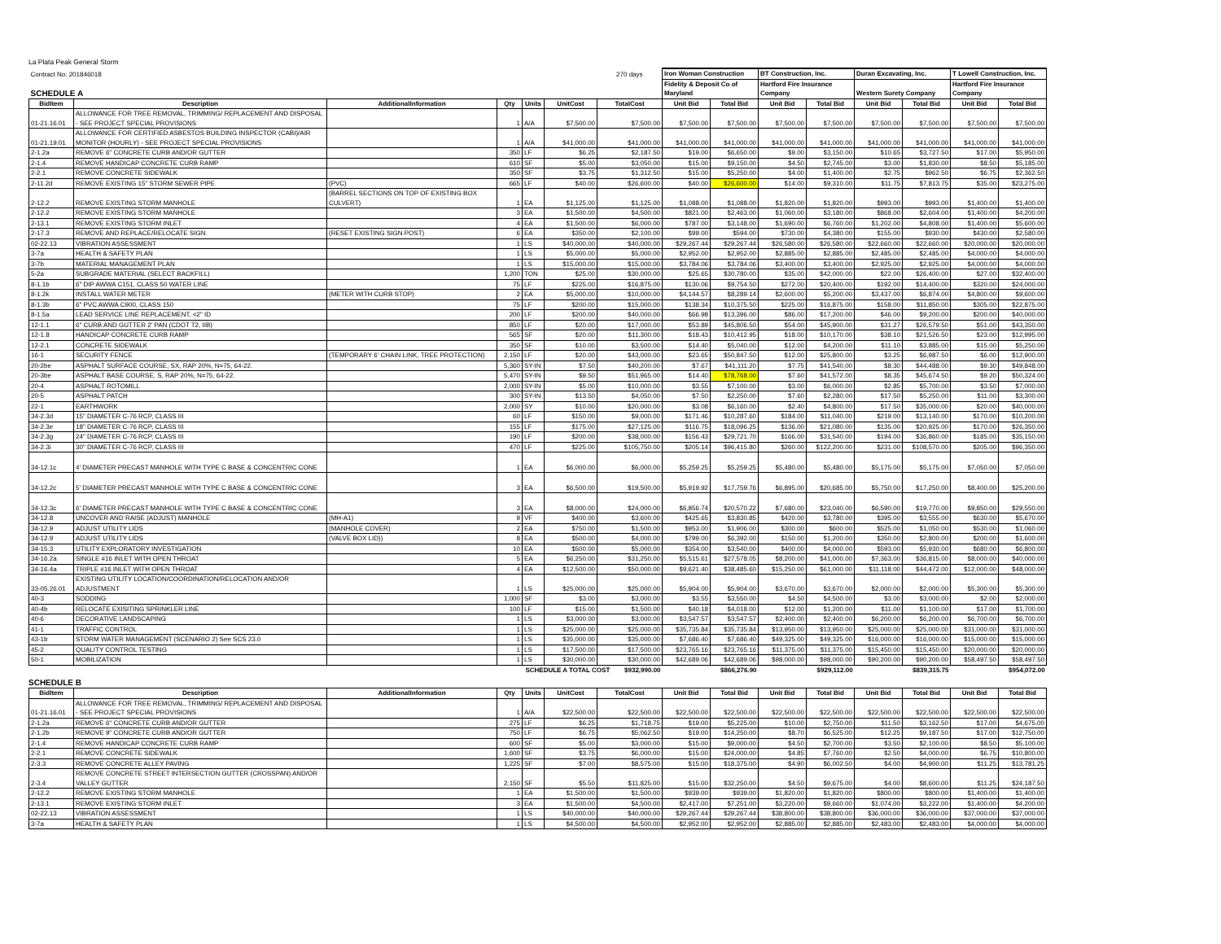La Plata Peak General Storm
| Contract No: 201846018 | | | | | | 270 days | Iron Woman Construction | | BT Construction, Inc. | | Duran Excavating, Inc. | | T Lowell Construction, Inc. | |
| SCHEDULE A | | | | | | | Fidelity & Deposit Co of Maryland | | Hartford Fire Insurance Company | | Western Surety Company | | Hartford Fire Insurance Company | |
| BidItem | Description | AdditionalInformation | Qty | Units | UnitCost | TotalCost | Unit Bid | Total Bid | Unit Bid | Total Bid | Unit Bid | Total Bid | Unit Bid | Total Bid |
| 01-21.16.01 | ALLOWANCE FOR TREE REMOVAL, TRIMMING/ REPLACEMENT AND DISPOSAL - SEE PROJECT SPECIAL PROVISIONS | | 1 | A/A | $7,500.00 | $7,500.00 | $7,500.00 | $7,500.00 | $7,500.00 | $7,500.00 | $7,500.00 | $7,500.00 | $7,500.00 | $7,500.00 |
| 01-21.19.01 | ALLOWANCE FOR CERTIFIED ASBESTOS BUILDING INSPECTOR (CABI)/AIR MONITOR (HOURLY) - SEE PROJECT SPECIAL PROVISIONS | | 1 | A/A | $41,000.00 | $41,000.00 | $41,000.00 | $41,000.00 | $41,000.00 | $41,000.00 | $41,000.00 | $41,000.00 | $41,000.00 | $41,000.00 |
| 2-1.2a | REMOVE 6" CONCRETE CURB AND/OR GUTTER | | 350 | LF | $6.25 | $2,187.50 | $19.00 | $6,650.00 | $9.00 | $3,150.00 | $10.65 | $3,727.50 | $17.00 | $5,950.00 |
| 2-1.4 | REMOVE HANDICAP CONCRETE CURB RAMP | | 610 | SF | $5.00 | $3,050.00 | $15.00 | $9,150.00 | $4.50 | $2,745.00 | $3.00 | $1,830.00 | $8.50 | $5,185.00 |
| 2-2.1 | REMOVE CONCRETE SIDEWALK | | 350 | SF | $3.75 | $1,312.50 | $15.00 | $5,250.00 | $4.00 | $1,400.00 | $2.75 | $962.50 | $6.75 | $2,362.50 |
| 2-11.2d | REMOVE EXISTING 15" STORM SEWER PIPE | (PVC) | 665 | LF | $40.00 | $26,600.00 | $40.00 | $26,600.00 | $14.00 | $9,310.00 | $11.75 | $7,813.75 | $35.00 | $23,275.00 |
| 2-12.2 | REMOVE EXISTING STORM MANHOLE | (BARREL SECTIONS ON TOP OF EXISTING BOX CULVERT) | 1 | EA | $1,125.00 | $1,125.00 | $1,088.00 | $1,088.00 | $1,820.00 | $1,820.00 | $993.00 | $993.00 | $1,400.00 | $1,400.00 |
| 2-12.2 | REMOVE EXISTING STORM MANHOLE | | 3 | EA | $1,500.00 | $4,500.00 | $821.00 | $2,463.00 | $1,060.00 | $3,180.00 | $868.00 | $2,604.00 | $1,400.00 | $4,200.00 |
| 2-13.1 | REMOVE EXISTING STORM INLET | | 4 | EA | $1,500.00 | $6,000.00 | $787.00 | $3,148.00 | $1,690.00 | $6,760.00 | $1,202.00 | $4,808.00 | $1,400.00 | $5,600.00 |
| 2-17.3 | REMOVE AND REPLACE/RELOCATE SIGN | (RESET EXISTING SIGN POST) | 6 | EA | $350.00 | $2,100.00 | $99.00 | $594.00 | $730.00 | $4,380.00 | $155.00 | $930.00 | $430.00 | $2,580.00 |
| 02-22.13 | VIBRATION ASSESSMENT | | 1 | LS | $40,000.00 | $40,000.00 | $29,267.44 | $29,267.44 | $26,580.00 | $26,580.00 | $22,660.00 | $22,660.00 | $20,000.00 | $20,000.00 |
| 3-7a | HEALTH & SAFETY PLAN | | 1 | LS | $5,000.00 | $5,000.00 | $2,952.00 | $2,952.00 | $2,885.00 | $2,885.00 | $2,485.00 | $2,485.00 | $4,000.00 | $4,000.00 |
| 3-7b | MATERIAL MANAGEMENT PLAN | | 1 | LS | $15,000.00 | $15,000.00 | $3,784.06 | $3,784.06 | $3,400.00 | $3,400.00 | $2,925.00 | $2,925.00 | $4,000.00 | $4,000.00 |
| 5-2a | SUBGRADE MATERIAL (SELECT BACKFILL) | | 1,200 | TON | $25.00 | $30,000.00 | $25.65 | $30,780.00 | $35.00 | $42,000.00 | $22.00 | $26,400.00 | $27.00 | $32,400.00 |
| 8-1.1b | 6" DIP AWWA C151, CLASS 50 WATER LINE | | 75 | LF | $225.00 | $16,875.00 | $130.06 | $9,754.50 | $272.00 | $20,400.00 | $192.00 | $14,400.00 | $320.00 | $24,000.00 |
| 8-1.2k | INSTALL WATER METER | (METER WITH CURB STOP) | 2 | EA | $5,000.00 | $10,000.00 | $4,144.57 | $8,289.14 | $2,600.00 | $5,200.00 | $3,437.00 | $6,874.00 | $4,800.00 | $9,600.00 |
| 8-1.3b | 6" PVC AWWA C900, CLASS 150 | | 75 | LF | $200.00 | $15,000.00 | $138.34 | $10,375.50 | $225.00 | $16,875.00 | $158.00 | $11,850.00 | $305.00 | $22,875.00 |
| 8-1.5a | LEAD SERVICE LINE REPLACEMENT, <2" ID | | 200 | LF | $200.00 | $40,000.00 | $66.98 | $13,396.00 | $86.00 | $17,200.00 | $46.00 | $9,200.00 | $200.00 | $40,000.00 |
| 12-1.1 | 6" CURB AND GUTTER 2' PAN (CDOT T2, IIB) | | 850 | LF | $20.00 | $17,000.00 | $53.89 | $45,806.50 | $54.00 | $45,900.00 | $31.27 | $26,579.50 | $51.00 | $43,350.00 |
| 12-1.8 | HANDICAP CONCRETE CURB RAMP | | 565 | SF | $20.00 | $11,300.00 | $18.43 | $10,412.95 | $18.00 | $10,170.00 | $38.10 | $21,526.50 | $23.00 | $12,995.00 |
| 12-2.1 | CONCRETE SIDEWALK | | 350 | SF | $10.00 | $3,500.00 | $14.40 | $5,040.00 | $12.00 | $4,200.00 | $11.10 | $3,885.00 | $15.00 | $5,250.00 |
| 16-1 | SECURITY FENCE | (TEMPORARY 6' CHAIN LINK, TREE PROTECTION) | 2,150 | LF | $20.00 | $43,000.00 | $23.65 | $50,847.50 | $12.00 | $25,800.00 | $3.25 | $6,987.50 | $6.00 | $12,900.00 |
| 20-2be | ASPHALT SURFACE COURSE, SX, RAP 20%, N=75, 64-22. | | 5,360 | SY-IN | $7.50 | $40,200.00 | $7.67 | $41,111.20 | $7.75 | $41,540.00 | $8.30 | $44,488.00 | $9.30 | $49,848.00 |
| 20-3be | ASPHALT BASE COURSE, S, RAP 20%, N=75, 64-22. | | 5,470 | SY-IN | $9.50 | $51,965.00 | $14.40 | $78,768.00 | $7.60 | $41,572.00 | $8.35 | $45,674.50 | $9.20 | $50,324.00 |
| 20-4 | ASPHALT ROTOMILL | | 2,000 | SY-IN | $5.00 | $10,000.00 | $3.55 | $7,100.00 | $3.00 | $6,000.00 | $2.85 | $5,700.00 | $3.50 | $7,000.00 |
| 20-5 | ASPHALT PATCH | | 300 | SY-IN | $13.50 | $4,050.00 | $7.50 | $2,250.00 | $7.60 | $2,280.00 | $17.50 | $5,250.00 | $11.00 | $3,300.00 |
| 22-1 | EARTHWORK | | 2,000 | SY | $10.00 | $20,000.00 | $3.08 | $6,160.00 | $2.40 | $4,800.00 | $17.50 | $35,000.00 | $20.00 | $40,000.00 |
| 34-2.3d | 15" DIAMETER C-76 RCP, CLASS III | | 60 | LF | $150.00 | $9,000.00 | $171.46 | $10,287.60 | $184.00 | $11,040.00 | $219.00 | $13,140.00 | $170.00 | $10,200.00 |
| 34-2.3e | 18" DIAMETER C-76 RCP, CLASS III | | 155 | LF | $175.00 | $27,125.00 | $116.75 | $18,096.25 | $136.00 | $21,080.00 | $135.00 | $20,925.00 | $170.00 | $26,350.00 |
| 34-2.3g | 24" DIAMETER C-76 RCP, CLASS III | | 190 | LF | $200.00 | $38,000.00 | $156.43 | $29,721.70 | $166.00 | $31,540.00 | $194.00 | $36,860.00 | $185.00 | $35,150.00 |
| 34-2.3i | 30" DIAMETER C-76 RCP, CLASS III | | 470 | LF | $225.00 | $105,750.00 | $205.14 | $96,415.80 | $260.00 | $122,200.00 | $231.00 | $108,570.00 | $205.00 | $96,350.00 |
| 34-12.1c | 4' DIAMETER PRECAST MANHOLE WITH TYPE C BASE & CONCENTRIC CONE | | 1 | EA | $6,000.00 | $6,000.00 | $5,259.25 | $5,259.25 | $5,480.00 | $5,480.00 | $5,175.00 | $5,175.00 | $7,050.00 | $7,050.00 |
| 34-12.2c | 5' DIAMETER PRECAST MANHOLE WITH TYPE C BASE & CONCENTRIC CONE | | 3 | EA | $6,500.00 | $19,500.00 | $5,919.92 | $17,759.76 | $6,895.00 | $20,685.00 | $5,750.00 | $17,250.00 | $8,400.00 | $25,200.00 |
| 34-12.3c | 6' DIAMETER PRECAST MANHOLE WITH TYPE C BASE & CONCENTRIC CONE | | 3 | EA | $8,000.00 | $24,000.00 | $6,856.74 | $20,570.22 | $7,680.00 | $23,040.00 | $6,590.00 | $19,770.00 | $9,850.00 | $29,550.00 |
| 34-12.8 | UNCOVER AND RAISE (ADJUST) MANHOLE | (MH-A1) | 9 | VF | $400.00 | $3,600.00 | $425.65 | $3,830.85 | $420.00 | $3,780.00 | $395.00 | $3,555.00 | $630.00 | $5,670.00 |
| 34-12.9 | ADJUST UTILITY LIDS | (MANHOLE COVER) | 2 | EA | $750.00 | $1,500.00 | $953.00 | $1,906.00 | $300.00 | $600.00 | $525.00 | $1,050.00 | $530.00 | $1,060.00 |
| 34-12.9 | ADJUST UTILITY LIDS | (VALVE BOX LID)) | 8 | EA | $500.00 | $4,000.00 | $799.00 | $6,392.00 | $150.00 | $1,200.00 | $350.00 | $2,800.00 | $200.00 | $1,600.00 |
| 34-15.3 | UTILITY EXPLORATORY INVESTIGATION | | 10 | EA | $500.00 | $5,000.00 | $354.00 | $3,540.00 | $400.00 | $4,000.00 | $593.00 | $5,930.00 | $680.00 | $6,800.00 |
| 34-16.2a | SINGLE #16 INLET WITH OPEN THROAT | | 5 | EA | $6,250.00 | $31,250.00 | $5,515.61 | $27,578.05 | $8,200.00 | $41,000.00 | $7,363.00 | $36,815.00 | $8,000.00 | $40,000.00 |
| 34-16.4a | TRIPLE #16 INLET WITH OPEN THROAT | | 4 | EA | $12,500.00 | $50,000.00 | $9,621.40 | $38,485.60 | $15,250.00 | $61,000.00 | $11,118.00 | $44,472.00 | $12,000.00 | $48,000.00 |
| 33-05.26.01 | EXISTING UTILITY LOCATION/COORDINATION/RELOCATION AND/OR ADJUSTMENT | | 1 | LS | $25,000.00 | $25,000.00 | $5,904.00 | $5,904.00 | $3,670.00 | $3,670.00 | $2,000.00 | $2,000.00 | $5,300.00 | $5,300.00 |
| 40-3 | SODDING | | 1,000 | SF | $3.00 | $3,000.00 | $3.55 | $3,550.00 | $4.50 | $4,500.00 | $3.00 | $3,000.00 | $2.00 | $2,000.00 |
| 40-4b | RELOCATE EXISITING SPRINKLER LINE | | 100 | LF | $15.00 | $1,500.00 | $40.18 | $4,018.00 | $12.00 | $1,200.00 | $11.00 | $1,100.00 | $17.00 | $1,700.00 |
| 40-6 | DECORATIVE LANDSCAPING | | 1 | LS | $3,000.00 | $3,000.00 | $3,547.57 | $3,547.57 | $2,400.00 | $2,400.00 | $6,200.00 | $6,200.00 | $6,700.00 | $6,700.00 |
| 41-1 | TRAFFIC CONTROL | | 1 | LS | $25,000.00 | $25,000.00 | $35,735.84 | $35,735.84 | $13,950.00 | $13,950.00 | $25,000.00 | $25,000.00 | $31,000.00 | $31,000.00 |
| 43-1b | STORM WATER MANAGEMENT (SCENARIO 2) See SCS 23.0 | | 1 | LS | $35,000.00 | $35,000.00 | $7,686.40 | $7,686.40 | $49,325.00 | $49,325.00 | $16,000.00 | $16,000.00 | $15,000.00 | $15,000.00 |
| 45-2 | QUALITY CONTROL TESTING | | 1 | LS | $17,500.00 | $17,500.00 | $23,765.16 | $23,765.16 | $11,375.00 | $11,375.00 | $15,450.00 | $15,450.00 | $20,000.00 | $20,000.00 |
| 50-1 | MOBILIZATION | | 1 | LS | $30,000.00 | $30,000.00 | $42,689.06 | $42,689.06 | $98,000.00 | $98,000.00 | $90,200.00 | $90,200.00 | $58,497.50 | $58,497.50 |
| SCHEDULE A TOTAL COST $932,990.00 | | | | | | | | $866,276.90 | | $929,112.00 | | $839,315.75 | | $954,072.00 |
SCHEDULE B
| BidItem | Description | AdditionalInformation | Qty | Units | UnitCost | TotalCost | Unit Bid | Total Bid | Unit Bid | Total Bid | Unit Bid | Total Bid | Unit Bid | Total Bid |
| --- | --- | --- | --- | --- | --- | --- | --- | --- | --- | --- | --- | --- | --- | --- |
| 01-21.16.01 | ALLOWANCE FOR TREE REMOVAL, TRIMMING/ REPLACEMENT AND DISPOSAL - SEE PROJECT SPECIAL PROVISIONS | | 1 | A/A | $22,500.00 | $22,500.00 | $22,500.00 | $22,500.00 | $22,500.00 | $22,500.00 | $22,500.00 | $22,500.00 | $22,500.00 | $22,500.00 |
| 2-1.2a | REMOVE 6" CONCRETE CURB AND/OR GUTTER | | 275 | LF | $6.25 | $1,718.75 | $19.00 | $5,225.00 | $10.00 | $2,750.00 | $11.50 | $3,162.50 | $17.00 | $4,675.00 |
| 2-1.2b | REMOVE 9" CONCRETE CURB AND/OR GUTTER | | 750 | LF | $6.75 | $5,062.50 | $19.00 | $14,250.00 | $8.70 | $6,525.00 | $12.25 | $9,187.50 | $17.00 | $12,750.00 |
| 2-1.4 | REMOVE HANDICAP CONCRETE CURB RAMP | | 600 | SF | $5.00 | $3,000.00 | $15.00 | $9,000.00 | $4.50 | $2,700.00 | $3.50 | $2,100.00 | $8.50 | $5,100.00 |
| 2-2.1 | REMOVE CONCRETE SIDEWALK | | 1,600 | SF | $3.75 | $6,000.00 | $15.00 | $24,000.00 | $4.85 | $7,760.00 | $2.50 | $4,000.00 | $6.75 | $10,800.00 |
| 2-3.3 | REMOVE CONCRETE ALLEY PAVING | | 1,225 | SF | $7.00 | $8,575.00 | $15.00 | $18,375.00 | $4.90 | $6,002.50 | $4.00 | $4,900.00 | $11.25 | $13,781.25 |
| 2-3.4 | REMOVE CONCRETE STREET INTERSECTION GUTTER (CROSSPAN) AND/OR VALLEY GUTTER | | 2,150 | SF | $5.50 | $11,825.00 | $15.00 | $32,250.00 | $4.50 | $9,675.00 | $4.00 | $8,600.00 | $11.25 | $24,187.50 |
| 2-12.2 | REMOVE EXISTING STORM MANHOLE | | 1 | EA | $1,500.00 | $1,500.00 | $939.00 | $939.00 | $1,820.00 | $1,820.00 | $800.00 | $800.00 | $1,400.00 | $1,400.00 |
| 2-13.1 | REMOVE EXISTING STORM INLET | | 3 | EA | $1,500.00 | $4,500.00 | $2,417.00 | $7,251.00 | $3,220.00 | $9,660.00 | $1,074.00 | $3,222.00 | $1,400.00 | $4,200.00 |
| 02-22.13 | VIBRATION ASSESSMENT | | 1 | LS | $40,000.00 | $40,000.00 | $29,267.44 | $29,267.44 | $38,800.00 | $38,800.00 | $36,000.00 | $36,000.00 | $37,000.00 | $37,000.00 |
| 3-7a | HEALTH & SAFETY PLAN | | 1 | LS | $4,500.00 | $4,500.00 | $2,952.00 | $2,952.00 | $2,885.00 | $2,885.00 | $2,483.00 | $2,483.00 | $4,000.00 | $4,000.00 |